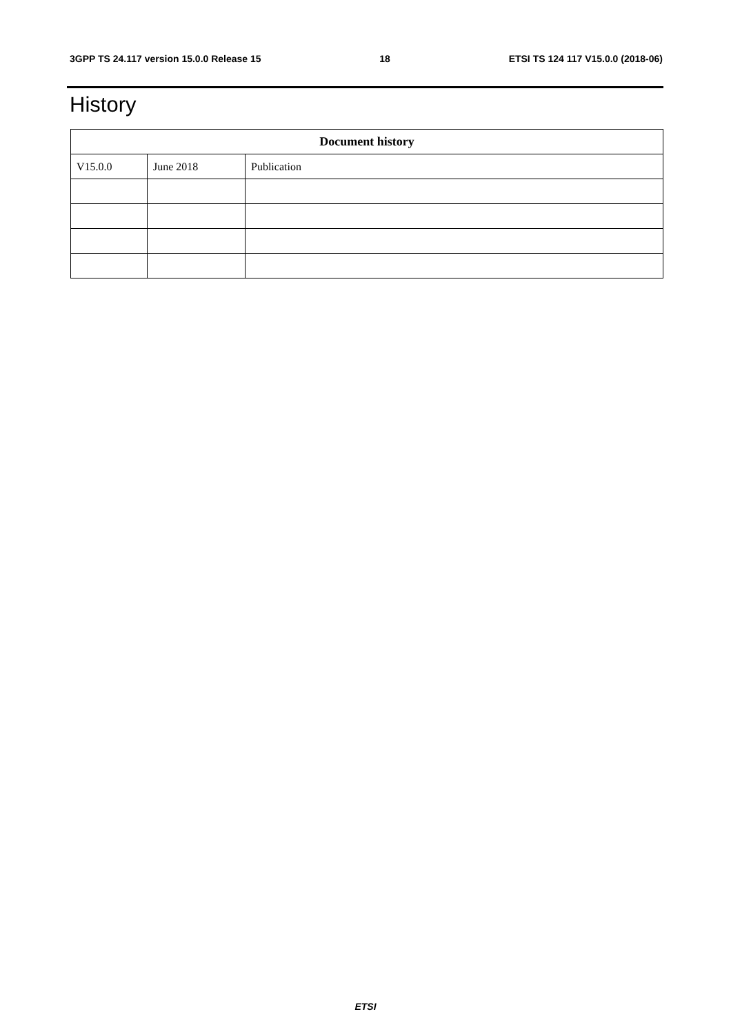3GPP TS 24.117 version 15.0.0 Release 15 18 ETSI TS 124 117 V15.0.0 (2018-06)
History
| Document history | | |
| --- | --- | --- |
| V15.0.0 | June 2018 | Publication |
ETSI